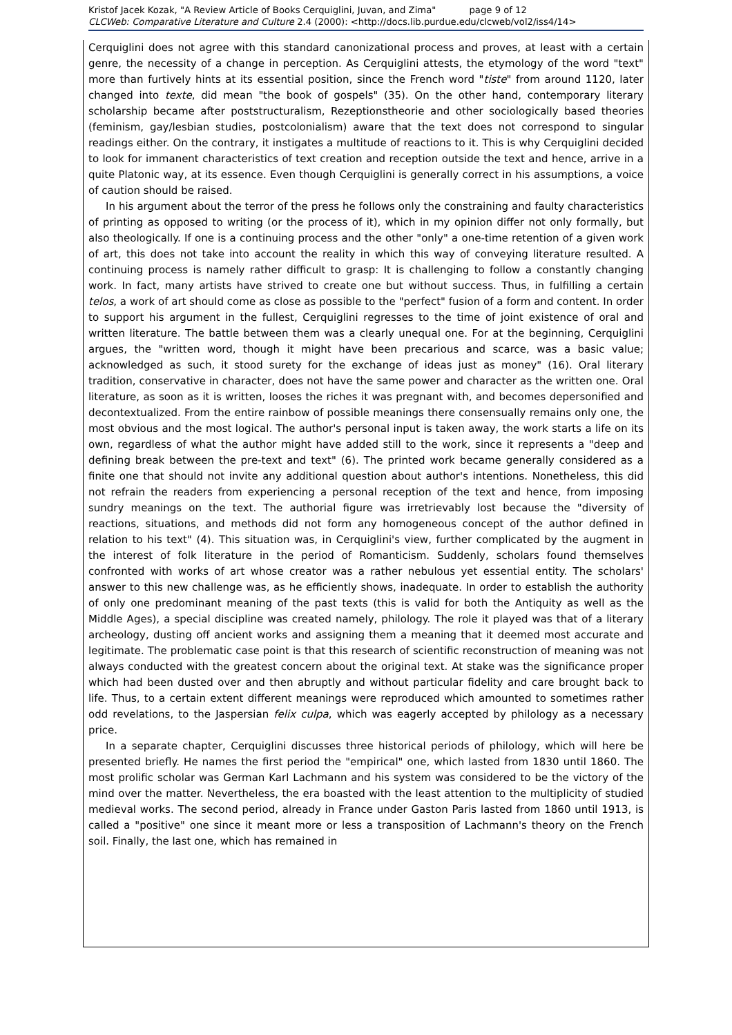Kristof Jacek Kozak, "A Review Article of Books Cerquiglini, Juvan, and Zima" page 9 of 12
CLCWeb: Comparative Literature and Culture 2.4 (2000): <http://docs.lib.purdue.edu/clcweb/vol2/iss4/14>
Cerquiglini does not agree with this standard canonizational process and proves, at least with a certain genre, the necessity of a change in perception. As Cerquiglini attests, the etymology of the word "text" more than furtively hints at its essential position, since the French word "tiste" from around 1120, later changed into texte, did mean "the book of gospels" (35). On the other hand, contemporary literary scholarship became after poststructuralism, Rezeptionstheorie and other sociologically based theories (feminism, gay/lesbian studies, postcolonialism) aware that the text does not correspond to singular readings either. On the contrary, it instigates a multitude of reactions to it. This is why Cerquiglini decided to look for immanent characteristics of text creation and reception outside the text and hence, arrive in a quite Platonic way, at its essence. Even though Cerquiglini is generally correct in his assumptions, a voice of caution should be raised.
In his argument about the terror of the press he follows only the constraining and faulty characteristics of printing as opposed to writing (or the process of it), which in my opinion differ not only formally, but also theologically. If one is a continuing process and the other "only" a one-time retention of a given work of art, this does not take into account the reality in which this way of conveying literature resulted. A continuing process is namely rather difficult to grasp: It is challenging to follow a constantly changing work. In fact, many artists have strived to create one but without success. Thus, in fulfilling a certain telos, a work of art should come as close as possible to the "perfect" fusion of a form and content. In order to support his argument in the fullest, Cerquiglini regresses to the time of joint existence of oral and written literature. The battle between them was a clearly unequal one. For at the beginning, Cerquiglini argues, the "written word, though it might have been precarious and scarce, was a basic value; acknowledged as such, it stood surety for the exchange of ideas just as money" (16). Oral literary tradition, conservative in character, does not have the same power and character as the written one. Oral literature, as soon as it is written, looses the riches it was pregnant with, and becomes depersonified and decontextualized. From the entire rainbow of possible meanings there consensually remains only one, the most obvious and the most logical. The author's personal input is taken away, the work starts a life on its own, regardless of what the author might have added still to the work, since it represents a "deep and defining break between the pre-text and text" (6). The printed work became generally considered as a finite one that should not invite any additional question about author's intentions. Nonetheless, this did not refrain the readers from experiencing a personal reception of the text and hence, from imposing sundry meanings on the text. The authorial figure was irretrievably lost because the "diversity of reactions, situations, and methods did not form any homogeneous concept of the author defined in relation to his text" (4). This situation was, in Cerquiglini's view, further complicated by the augment in the interest of folk literature in the period of Romanticism. Suddenly, scholars found themselves confronted with works of art whose creator was a rather nebulous yet essential entity. The scholars' answer to this new challenge was, as he efficiently shows, inadequate. In order to establish the authority of only one predominant meaning of the past texts (this is valid for both the Antiquity as well as the Middle Ages), a special discipline was created namely, philology. The role it played was that of a literary archeology, dusting off ancient works and assigning them a meaning that it deemed most accurate and legitimate. The problematic case point is that this research of scientific reconstruction of meaning was not always conducted with the greatest concern about the original text. At stake was the significance proper which had been dusted over and then abruptly and without particular fidelity and care brought back to life. Thus, to a certain extent different meanings were reproduced which amounted to sometimes rather odd revelations, to the Jaspersian felix culpa, which was eagerly accepted by philology as a necessary price.
In a separate chapter, Cerquiglini discusses three historical periods of philology, which will here be presented briefly. He names the first period the "empirical" one, which lasted from 1830 until 1860. The most prolific scholar was German Karl Lachmann and his system was considered to be the victory of the mind over the matter. Nevertheless, the era boasted with the least attention to the multiplicity of studied medieval works. The second period, already in France under Gaston Paris lasted from 1860 until 1913, is called a "positive" one since it meant more or less a transposition of Lachmann's theory on the French soil. Finally, the last one, which has remained in